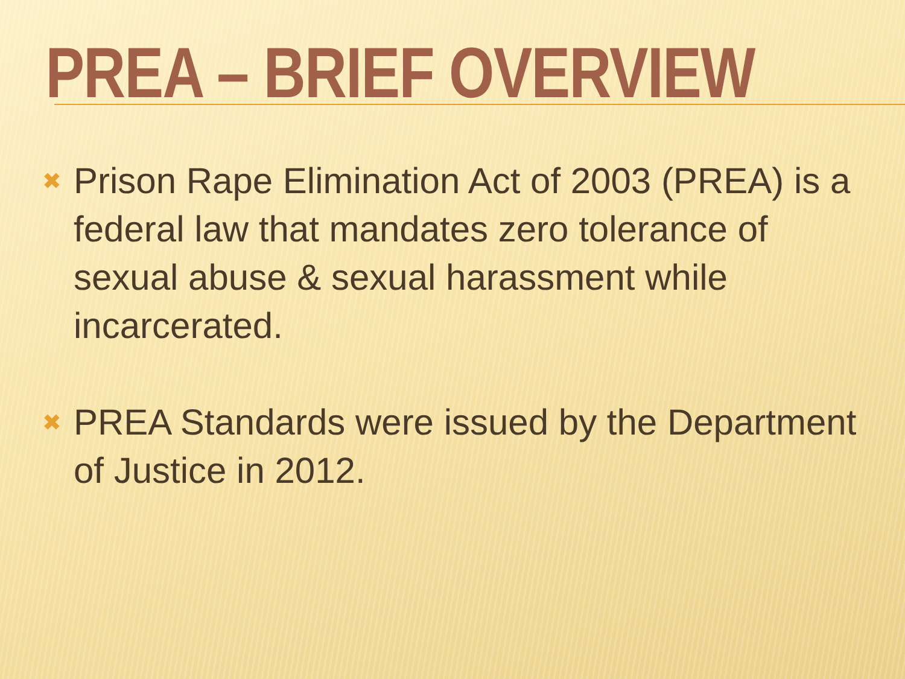PREA – BRIEF OVERVIEW
✖ Prison Rape Elimination Act of 2003 (PREA) is a federal law that mandates zero tolerance of sexual abuse & sexual harassment while incarcerated.
✖ PREA Standards were issued by the Department of Justice in 2012.